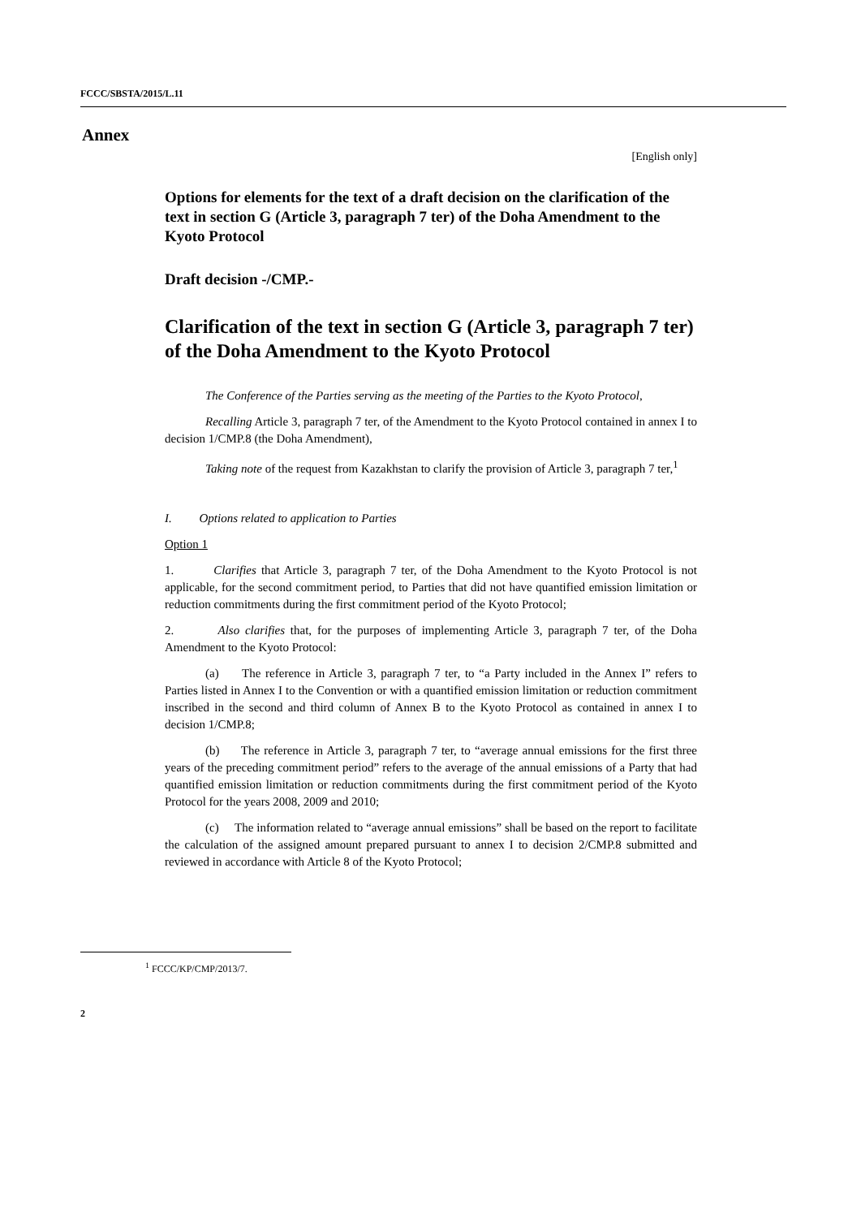FCCC/SBSTA/2015/L.11
Annex
[English only]
Options for elements for the text of a draft decision on the clarification of the text in section G (Article 3, paragraph 7 ter) of the Doha Amendment to the Kyoto Protocol
Draft decision -/CMP.-
Clarification of the text in section G (Article 3, paragraph 7 ter) of the Doha Amendment to the Kyoto Protocol
The Conference of the Parties serving as the meeting of the Parties to the Kyoto Protocol,
Recalling Article 3, paragraph 7 ter, of the Amendment to the Kyoto Protocol contained in annex I to decision 1/CMP.8 (the Doha Amendment),
Taking note of the request from Kazakhstan to clarify the provision of Article 3, paragraph 7 ter,<sup>1</sup>
I. Options related to application to Parties
Option 1
1. Clarifies that Article 3, paragraph 7 ter, of the Doha Amendment to the Kyoto Protocol is not applicable, for the second commitment period, to Parties that did not have quantified emission limitation or reduction commitments during the first commitment period of the Kyoto Protocol;
2. Also clarifies that, for the purposes of implementing Article 3, paragraph 7 ter, of the Doha Amendment to the Kyoto Protocol:
(a) The reference in Article 3, paragraph 7 ter, to “a Party included in the Annex I” refers to Parties listed in Annex I to the Convention or with a quantified emission limitation or reduction commitment inscribed in the second and third column of Annex B to the Kyoto Protocol as contained in annex I to decision 1/CMP.8;
(b) The reference in Article 3, paragraph 7 ter, to “average annual emissions for the first three years of the preceding commitment period” refers to the average of the annual emissions of a Party that had quantified emission limitation or reduction commitments during the first commitment period of the Kyoto Protocol for the years 2008, 2009 and 2010;
(c) The information related to “average annual emissions” shall be based on the report to facilitate the calculation of the assigned amount prepared pursuant to annex I to decision 2/CMP.8 submitted and reviewed in accordance with Article 8 of the Kyoto Protocol;
<sup>1</sup> FCCC/KP/CMP/2013/7.
2